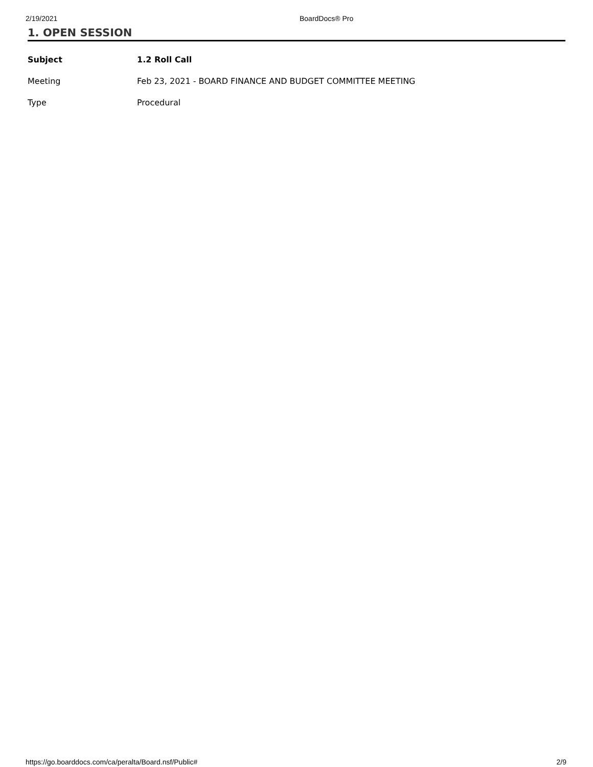2/19/2021 BoardDocs® Pro
1. OPEN SESSION
| Subject | 1.2 Roll Call |
| Meeting | Feb 23, 2021 - BOARD FINANCE AND BUDGET COMMITTEE MEETING |
| Type | Procedural |
https://go.boarddocs.com/ca/peralta/Board.nsf/Public# 2/9